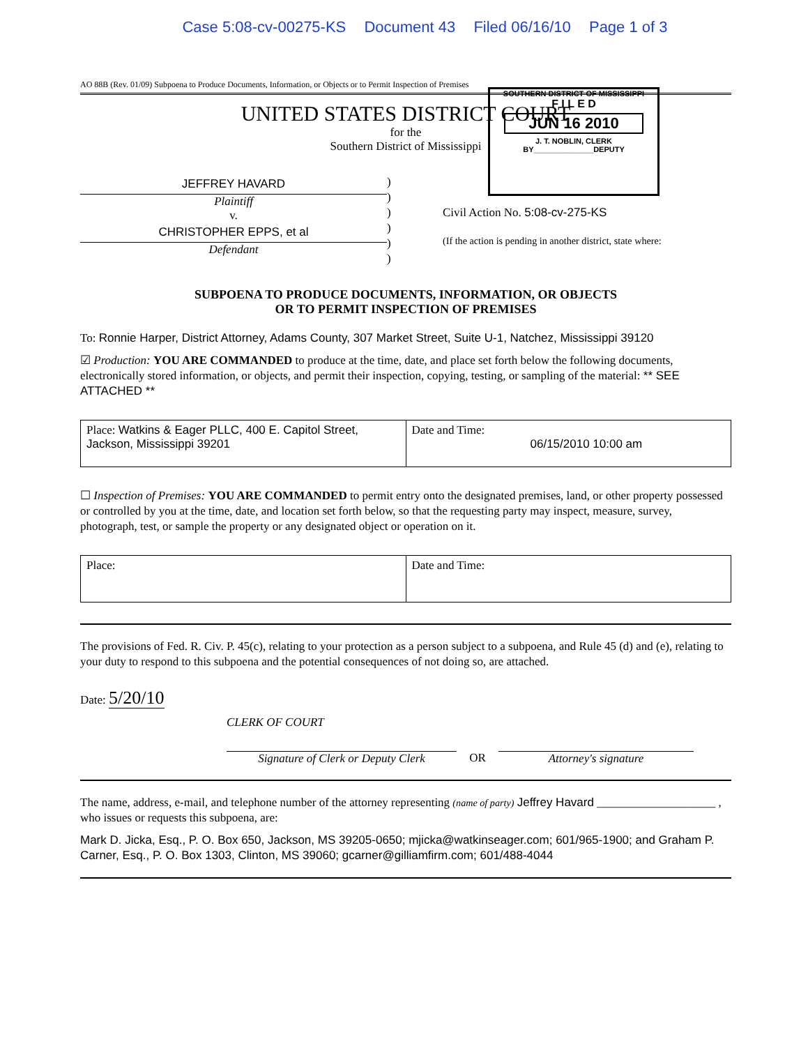Case 5:08-cv-00275-KS Document 43 Filed 06/16/10 Page 1 of 3
SOUTHERN DISTRICT OF MISSISSIPPI
F I L E D
JUN 16 2010
J. T. NOBLIN, CLERK
BY______________DEPUTY
AO 88B (Rev. 01/09) Subpoena to Produce Documents, Information, or Objects or to Permit Inspection of Premises
UNITED STATES DISTRICT COURT
for the
Southern District of Mississippi
JEFFREY HAVARD
Plaintiff
v.
CHRISTOPHER EPPS, et al
Defendant
)
)
)
)
)
)
Civil Action No. 5:08-cv-275-KS
(If the action is pending in another district, state where:
SUBPOENA TO PRODUCE DOCUMENTS, INFORMATION, OR OBJECTS
OR TO PERMIT INSPECTION OF PREMISES
To: Ronnie Harper, District Attorney, Adams County, 307 Market Street, Suite U-1, Natchez, Mississippi 39120
☑ Production: YOU ARE COMMANDED to produce at the time, date, and place set forth below the following documents, electronically stored information, or objects, and permit their inspection, copying, testing, or sampling of the material: ** SEE ATTACHED **
| Place: Watkins & Eager PLLC, 400 E. Capitol Street, Jackson, Mississippi 39201 | Date and Time: 06/15/2010 10:00 am |
☐ Inspection of Premises: YOU ARE COMMANDED to permit entry onto the designated premises, land, or other property possessed or controlled by you at the time, date, and location set forth below, so that the requesting party may inspect, measure, survey, photograph, test, or sample the property or any designated object or operation on it.
| Place: | Date and Time: |
The provisions of Fed. R. Civ. P. 45(c), relating to your protection as a person subject to a subpoena, and Rule 45 (d) and (e), relating to your duty to respond to this subpoena and the potential consequences of not doing so, are attached.
Date: 5/20/10
CLERK OF COURT
Signature of Clerk or Deputy Clerk
OR Attorney's signature
The name, address, e-mail, and telephone number of the attorney representing (name of party) Jeffrey Havard ____________________ , who issues or requests this subpoena, are:
Mark D. Jicka, Esq., P. O. Box 650, Jackson, MS 39205-0650; mjicka@watkinseager.com; 601/965-1900; and Graham P. Carner, Esq., P. O. Box 1303, Clinton, MS 39060; gcarner@gilliamfirm.com; 601/488-4044